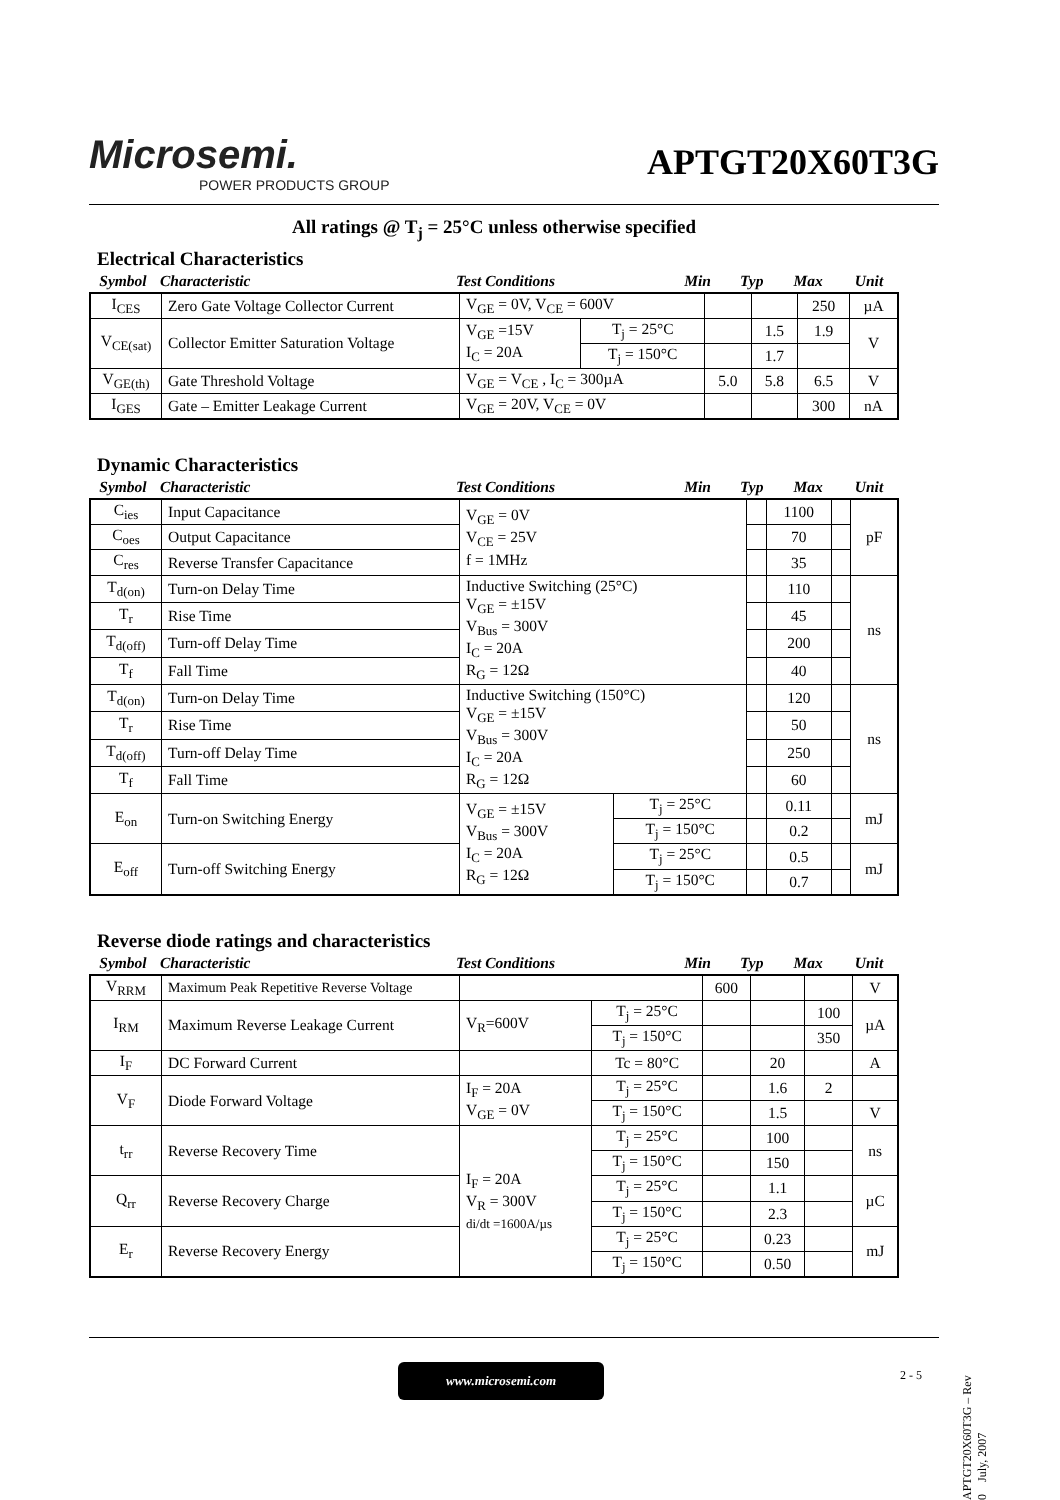Microsemi.
POWER PRODUCTS GROUP
APTGT20X60T3G
All ratings @ T<sub>j</sub> = 25°C unless otherwise specified
Electrical Characteristics
| Symbol | Characteristic | Test Conditions | Min | Typ | Max | Unit |
| I<sub>CES</sub> | Zero Gate Voltage Collector Current | V<sub>GE</sub> = 0V, V<sub>CE</sub> = 600V | | | | 250 | µA |
| V<sub>CE(sat)</sub> | Collector Emitter Saturation Voltage | V<sub>GE</sub> =15V I<sub>C</sub> = 20A | T<sub>j</sub> = 25°C | | 1.5 | 1.9 | V |
| | | | T<sub>j</sub> = 150°C | | 1.7 | | |
| V<sub>GE(th)</sub> | Gate Threshold Voltage | V<sub>GE</sub> = V<sub>CE</sub> , I<sub>C</sub> = 300µA | | 5.0 | 5.8 | 6.5 | V |
| I<sub>GES</sub> | Gate – Emitter Leakage Current | V<sub>GE</sub> = 20V, V<sub>CE</sub> = 0V | | | | 300 | nA |
Dynamic Characteristics
| Symbol | Characteristic | Test Conditions | Min | Typ | Max | Unit |
| C<sub>ies</sub> | Input Capacitance | V<sub>GE</sub> = 0V V<sub>CE</sub> = 25V f = 1MHz | | | 1100 | | pF |
| C<sub>oes</sub> | Output Capacitance | | | | 70 | | |
| C<sub>res</sub> | Reverse Transfer Capacitance | | | | 35 | | |
| T<sub>d(on)</sub> | Turn-on Delay Time | Inductive Switching (25°C) V<sub>GE</sub> = ±15V V<sub>Bus</sub> = 300V I<sub>C</sub> = 20A R<sub>G</sub> = 12Ω | | | 110 | | ns |
| T<sub>r</sub> | Rise Time | | | | 45 | | |
| T<sub>d(off)</sub> | Turn-off Delay Time | | | | 200 | | |
| T<sub>f</sub> | Fall Time | | | | 40 | | |
| T<sub>d(on)</sub> | Turn-on Delay Time | Inductive Switching (150°C) V<sub>GE</sub> = ±15V V<sub>Bus</sub> = 300V I<sub>C</sub> = 20A R<sub>G</sub> = 12Ω | | | 120 | | ns |
| T<sub>r</sub> | Rise Time | | | | 50 | | |
| T<sub>d(off)</sub> | Turn-off Delay Time | | | | 250 | | |
| T<sub>f</sub> | Fall Time | | | | 60 | | |
| E<sub>on</sub> | Turn-on Switching Energy | V<sub>GE</sub> = ±15V V<sub>Bus</sub> = 300V I<sub>C</sub> = 20A R<sub>G</sub> = 12Ω | T<sub>j</sub> = 25°C | | 0.11 | | mJ |
| | | | T<sub>j</sub> = 150°C | | 0.2 | | |
| E<sub>off</sub> | Turn-off Switching Energy | | T<sub>j</sub> = 25°C | | 0.5 | | mJ |
| | | | T<sub>j</sub> = 150°C | | 0.7 | | |
Reverse diode ratings and characteristics
| Symbol | Characteristic | Test Conditions | Min | Typ | Max | Unit |
| V<sub>RRM</sub> | Maximum Peak Repetitive Reverse Voltage | | | 600 | | | V |
| I<sub>RM</sub> | Maximum Reverse Leakage Current | V<sub>R</sub>=600V | T<sub>j</sub> = 25°C | | | 100 | µA |
| | | | T<sub>j</sub> = 150°C | | | 350 | |
| I<sub>F</sub> | DC Forward Current | | Tc = 80°C | | 20 | | A |
| V<sub>F</sub> | Diode Forward Voltage | I<sub>F</sub> = 20A V<sub>GE</sub> = 0V | T<sub>j</sub> = 25°C | | 1.6 | 2 | |
| | | | T<sub>j</sub> = 150°C | | 1.5 | | V |
| t<sub>rr</sub> | Reverse Recovery Time | I<sub>F</sub> = 20A V<sub>R</sub> = 300V di/dt =1600A/µs | T<sub>j</sub> = 25°C | | 100 | | ns |
| | | | T<sub>j</sub> = 150°C | | 150 | | |
| Q<sub>rr</sub> | Reverse Recovery Charge | | T<sub>j</sub> = 25°C | | 1.1 | | µC |
| | | | T<sub>j</sub> = 150°C | | 2.3 | | |
| E<sub>r</sub> | Reverse Recovery Energy | | T<sub>j</sub> = 25°C | | 0.23 | | mJ |
| | | | T<sub>j</sub> = 150°C | | 0.50 | | |
www.microsemi.com 2 - 5
APTGT20X60T3G – Rev 0 July, 2007